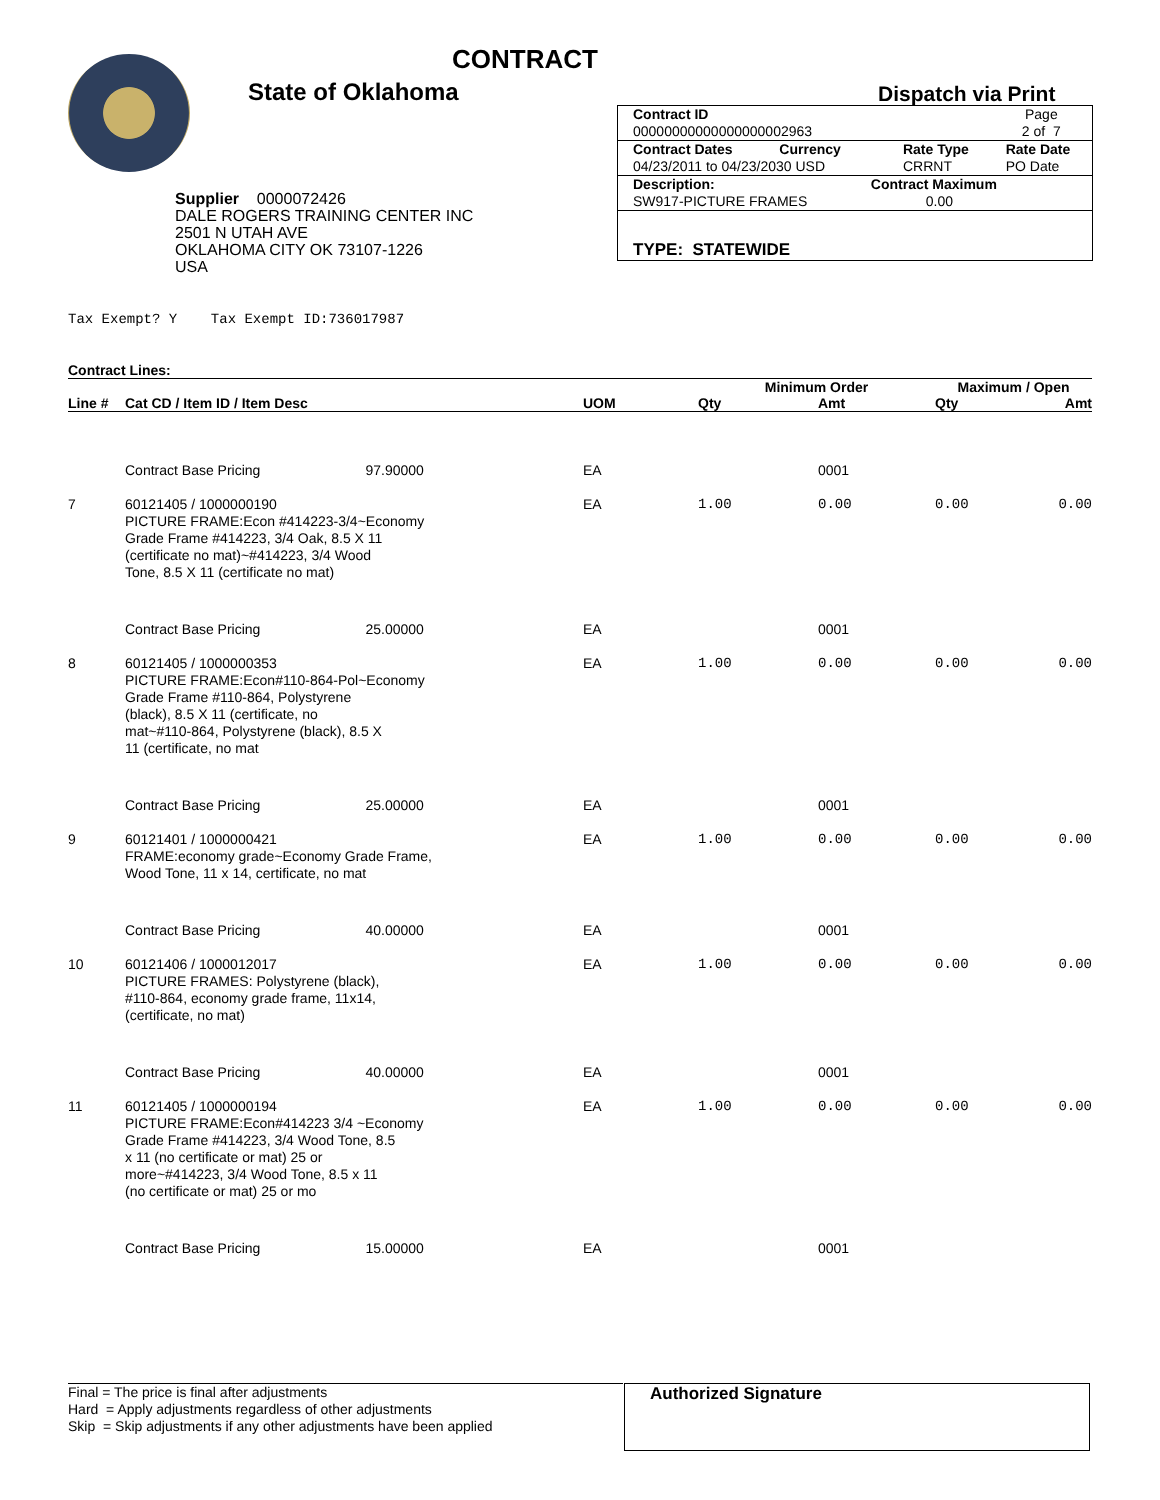CONTRACT
State of Oklahoma
Supplier 0000072426
DALE ROGERS TRAINING CENTER INC
2501 N UTAH AVE
OKLAHOMA CITY OK 73107-1226
USA
Dispatch via Print
| Contract ID | | | Page |
| 00000000000000000002963 | | | 2 of 7 |
| Contract Dates Currency | | Rate Type | Rate Date |
| 04/23/2011 to 04/23/2030 USD | | CRRNT | PO Date |
| Description: | Contract Maximum | | |
| SW917-PICTURE FRAMES | 0.00 | | |
| TYPE: STATEWIDE | | | |
Tax Exempt? Y Tax Exempt ID:736017987
Contract Lines:
| | | | Minimum Order | | Maximum / Open | |
| --- | --- | --- | --- | --- | --- | --- |
| Line # | Cat CD / Item ID / Item Desc | UOM | Qty | Amt | Qty | Amt |
| | Contract Base Pricing 97.90000 | EA | | 0001 | | |
| 7 | 60121405 / 1000000190 PICTURE FRAME:Econ #414223-3/4~Economy Grade Frame #414223, 3/4 Oak, 8.5 X 11 (certificate no mat)~#414223, 3/4 Wood Tone, 8.5 X 11 (certificate no mat) | EA | 1.00 | 0.00 | 0.00 | 0.00 |
| | Contract Base Pricing 25.00000 | EA | | 0001 | | |
| 8 | 60121405 / 1000000353 PICTURE FRAME:Econ#110-864-Pol~Economy Grade Frame #110-864, Polystyrene (black), 8.5 X 11 (certificate, no mat~#110-864, Polystyrene (black), 8.5 X 11 (certificate, no mat | EA | 1.00 | 0.00 | 0.00 | 0.00 |
| | Contract Base Pricing 25.00000 | EA | | 0001 | | |
| 9 | 60121401 / 1000000421 FRAME:economy grade~Economy Grade Frame, Wood Tone, 11 x 14, certificate, no mat | EA | 1.00 | 0.00 | 0.00 | 0.00 |
| | Contract Base Pricing 40.00000 | EA | | 0001 | | |
| 10 | 60121406 / 1000012017 PICTURE FRAMES: Polystyrene (black), #110-864, economy grade frame, 11x14, (certificate, no mat) | EA | 1.00 | 0.00 | 0.00 | 0.00 |
| | Contract Base Pricing 40.00000 | EA | | 0001 | | |
| 11 | 60121405 / 1000000194 PICTURE FRAME:Econ#414223 3/4 ~Economy Grade Frame #414223, 3/4 Wood Tone, 8.5 x 11 (no certificate or mat) 25 or more~#414223, 3/4 Wood Tone, 8.5 x 11 (no certificate or mat) 25 or mo | EA | 1.00 | 0.00 | 0.00 | 0.00 |
| | Contract Base Pricing 15.00000 | EA | | 0001 | | |
Final = The price is final after adjustments
Hard = Apply adjustments regardless of other adjustments
Skip = Skip adjustments if any other adjustments have been applied
Authorized Signature